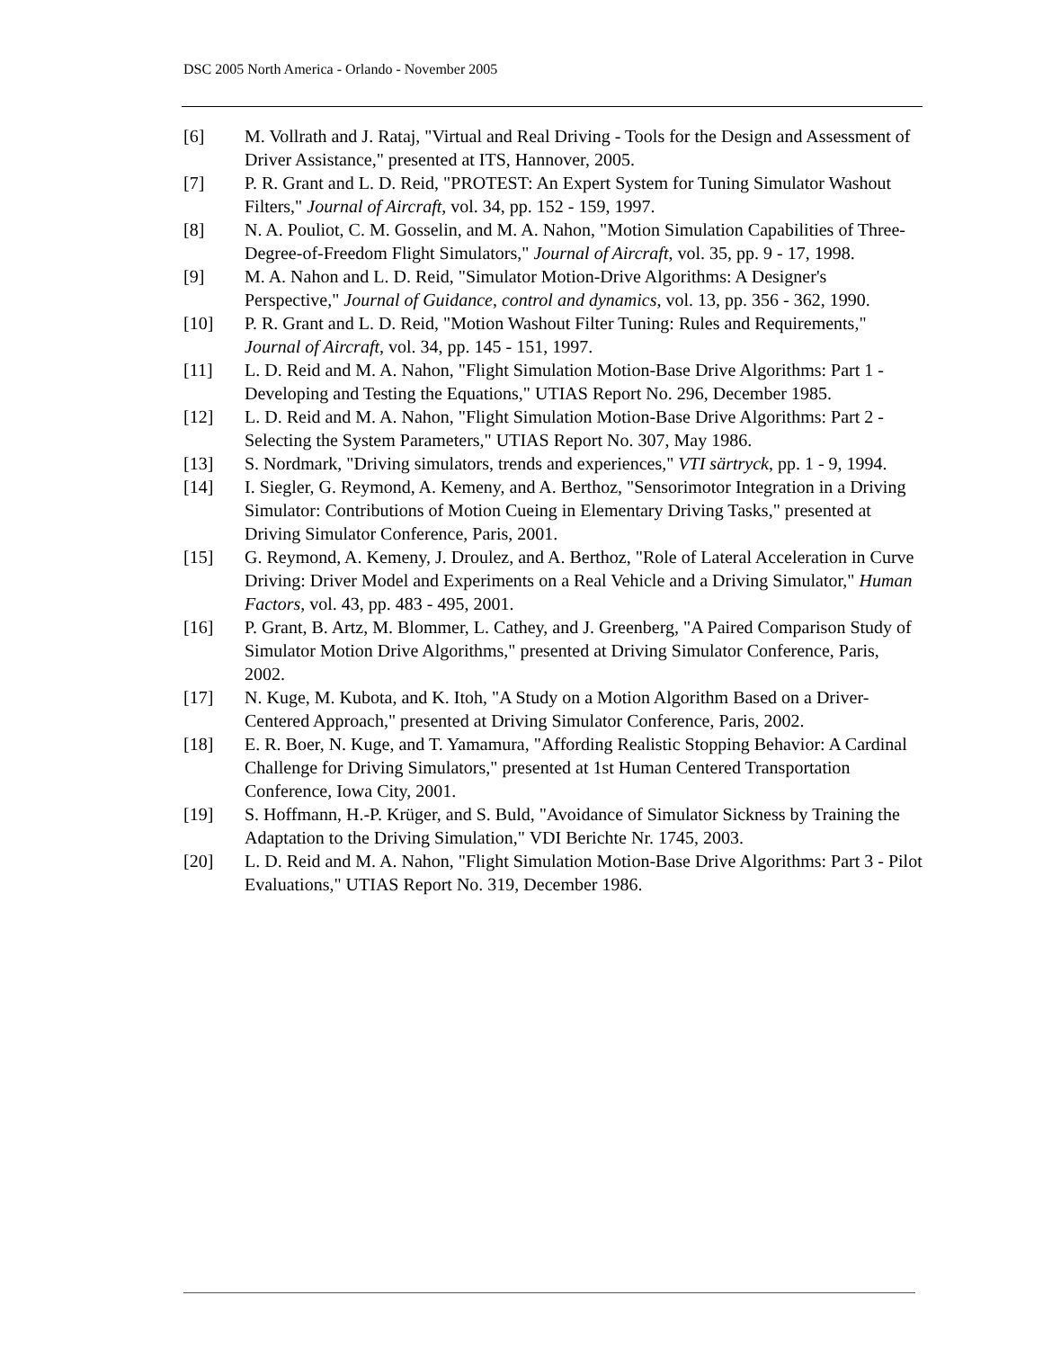DSC 2005 North America - Orlando - November 2005
[6] M. Vollrath and J. Rataj, "Virtual and Real Driving - Tools for the Design and Assessment of Driver Assistance," presented at ITS, Hannover, 2005.
[7] P. R. Grant and L. D. Reid, "PROTEST: An Expert System for Tuning Simulator Washout Filters," Journal of Aircraft, vol. 34, pp. 152 - 159, 1997.
[8] N. A. Pouliot, C. M. Gosselin, and M. A. Nahon, "Motion Simulation Capabilities of Three-Degree-of-Freedom Flight Simulators," Journal of Aircraft, vol. 35, pp. 9 - 17, 1998.
[9] M. A. Nahon and L. D. Reid, "Simulator Motion-Drive Algorithms: A Designer's Perspective," Journal of Guidance, control and dynamics, vol. 13, pp. 356 - 362, 1990.
[10] P. R. Grant and L. D. Reid, "Motion Washout Filter Tuning: Rules and Requirements," Journal of Aircraft, vol. 34, pp. 145 - 151, 1997.
[11] L. D. Reid and M. A. Nahon, "Flight Simulation Motion-Base Drive Algorithms: Part 1 - Developing and Testing the Equations," UTIAS Report No. 296, December 1985.
[12] L. D. Reid and M. A. Nahon, "Flight Simulation Motion-Base Drive Algorithms: Part 2 - Selecting the System Parameters," UTIAS Report No. 307, May 1986.
[13] S. Nordmark, "Driving simulators, trends and experiences," VTI särtryck, pp. 1 - 9, 1994.
[14] I. Siegler, G. Reymond, A. Kemeny, and A. Berthoz, "Sensorimotor Integration in a Driving Simulator: Contributions of Motion Cueing in Elementary Driving Tasks," presented at Driving Simulator Conference, Paris, 2001.
[15] G. Reymond, A. Kemeny, J. Droulez, and A. Berthoz, "Role of Lateral Acceleration in Curve Driving: Driver Model and Experiments on a Real Vehicle and a Driving Simulator," Human Factors, vol. 43, pp. 483 - 495, 2001.
[16] P. Grant, B. Artz, M. Blommer, L. Cathey, and J. Greenberg, "A Paired Comparison Study of Simulator Motion Drive Algorithms," presented at Driving Simulator Conference, Paris, 2002.
[17] N. Kuge, M. Kubota, and K. Itoh, "A Study on a Motion Algorithm Based on a Driver-Centered Approach," presented at Driving Simulator Conference, Paris, 2002.
[18] E. R. Boer, N. Kuge, and T. Yamamura, "Affording Realistic Stopping Behavior: A Cardinal Challenge for Driving Simulators," presented at 1st Human Centered Transportation Conference, Iowa City, 2001.
[19] S. Hoffmann, H.-P. Krüger, and S. Buld, "Avoidance of Simulator Sickness by Training the Adaptation to the Driving Simulation," VDI Berichte Nr. 1745, 2003.
[20] L. D. Reid and M. A. Nahon, "Flight Simulation Motion-Base Drive Algorithms: Part 3 - Pilot Evaluations," UTIAS Report No. 319, December 1986.